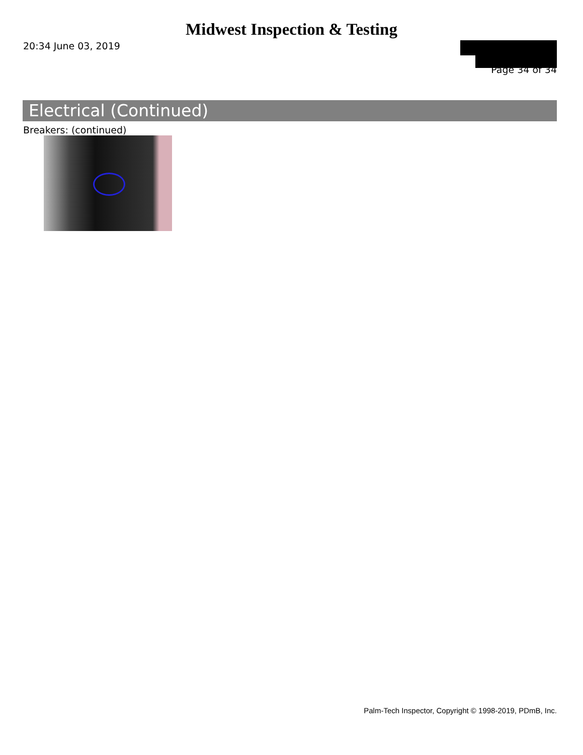Midwest Inspection & Testing
20:34 June 03, 2019
Page 34 of 34
Electrical (Continued)
Breakers: (continued)
Palm-Tech Inspector, Copyright © 1998-2019, PDmB, Inc.